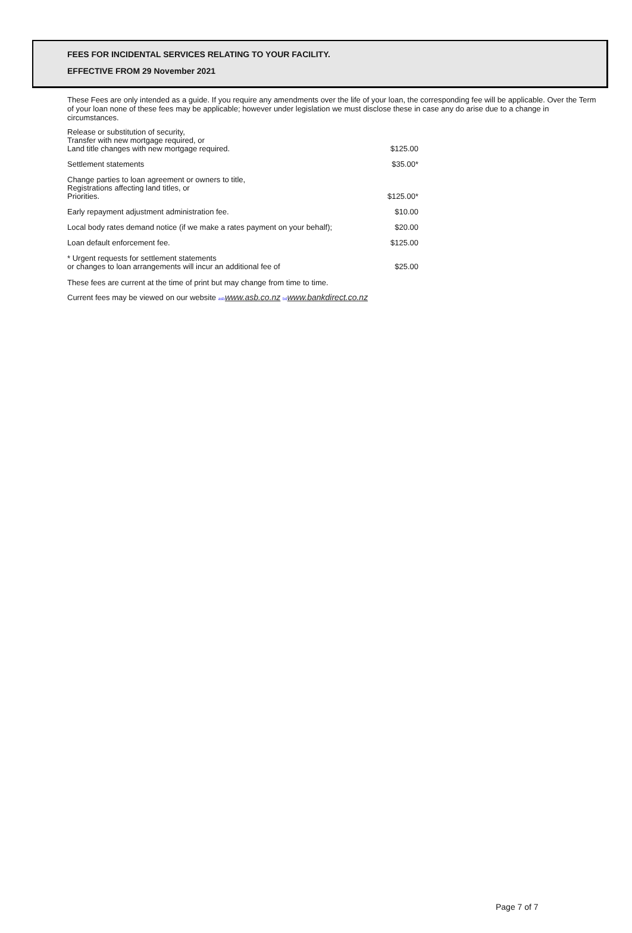FEES FOR INCIDENTAL SERVICES RELATING TO YOUR FACILITY.
EFFECTIVE FROM 29 November 2021
These Fees are only intended as a guide. If you require any amendments over the life of your loan, the corresponding fee will be applicable. Over the Term of your loan none of these fees may be applicable; however under legislation we must disclose these in case any do arise due to a change in circumstances.
| Release or substitution of security, Transfer with new mortgage required, or Land title changes with new mortgage required. | $125.00 |
| Settlement statements | $35.00* |
| Change parties to loan agreement or owners to title, Registrations affecting land titles, or Priorities. | $125.00* |
| Early repayment adjustment administration fee. | $10.00 |
| Local body rates demand notice (if we make a rates payment on your behalf); | $20.00 |
| Loan default enforcement fee. | $125.00 |
| * Urgent requests for settlement statements or changes to loan arrangements will incur an additional fee of | $25.00 |
These fees are current at the time of print but may change from time to time.
Current fees may be viewed on our website asb www.asb.co.nz bd www.bankdirect.co.nz
Page 7 of 7